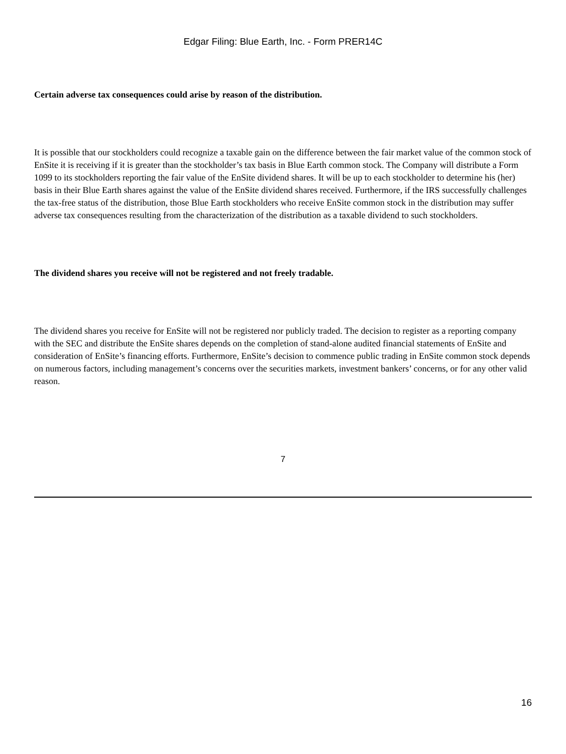Edgar Filing: Blue Earth, Inc. - Form PRER14C
Certain adverse tax consequences could arise by reason of the distribution.
It is possible that our stockholders could recognize a taxable gain on the difference between the fair market value of the common stock of EnSite it is receiving if it is greater than the stockholder’s tax basis in Blue Earth common stock. The Company will distribute a Form 1099 to its stockholders reporting the fair value of the EnSite dividend shares. It will be up to each stockholder to determine his (her) basis in their Blue Earth shares against the value of the EnSite dividend shares received. Furthermore, if the IRS successfully challenges the tax-free status of the distribution, those Blue Earth stockholders who receive EnSite common stock in the distribution may suffer adverse tax consequences resulting from the characterization of the distribution as a taxable dividend to such stockholders.
The dividend shares you receive will not be registered and not freely tradable.
The dividend shares you receive for EnSite will not be registered nor publicly traded. The decision to register as a reporting company with the SEC and distribute the EnSite shares depends on the completion of stand-alone audited financial statements of EnSite and consideration of EnSite’s financing efforts. Furthermore, EnSite’s decision to commence public trading in EnSite common stock depends on numerous factors, including management’s concerns over the securities markets, investment bankers’ concerns, or for any other valid reason.
7
16